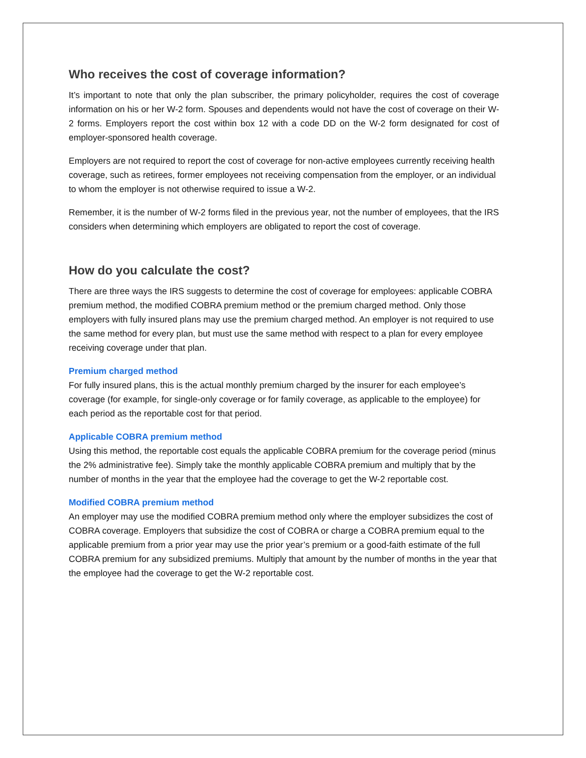Who receives the cost of coverage information?
It’s important to note that only the plan subscriber, the primary policyholder, requires the cost of coverage information on his or her W-2 form. Spouses and dependents would not have the cost of coverage on their W-2 forms. Employers report the cost within box 12 with a code DD on the W-2 form designated for cost of employer-sponsored health coverage.
Employers are not required to report the cost of coverage for non-active employees currently receiving health coverage, such as retirees, former employees not receiving compensation from the employer, or an individual to whom the employer is not otherwise required to issue a W-2.
Remember, it is the number of W-2 forms filed in the previous year, not the number of employees, that the IRS considers when determining which employers are obligated to report the cost of coverage.
How do you calculate the cost?
There are three ways the IRS suggests to determine the cost of coverage for employees: applicable COBRA premium method, the modified COBRA premium method or the premium charged method. Only those employers with fully insured plans may use the premium charged method. An employer is not required to use the same method for every plan, but must use the same method with respect to a plan for every employee receiving coverage under that plan.
Premium charged method
For fully insured plans, this is the actual monthly premium charged by the insurer for each employee’s coverage (for example, for single-only coverage or for family coverage, as applicable to the employee) for each period as the reportable cost for that period.
Applicable COBRA premium method
Using this method, the reportable cost equals the applicable COBRA premium for the coverage period (minus the 2% administrative fee). Simply take the monthly applicable COBRA premium and multiply that by the number of months in the year that the employee had the coverage to get the W-2 reportable cost.
Modified COBRA premium method
An employer may use the modified COBRA premium method only where the employer subsidizes the cost of COBRA coverage. Employers that subsidize the cost of COBRA or charge a COBRA premium equal to the applicable premium from a prior year may use the prior year’s premium or a good-faith estimate of the full COBRA premium for any subsidized premiums. Multiply that amount by the number of months in the year that the employee had the coverage to get the W-2 reportable cost.